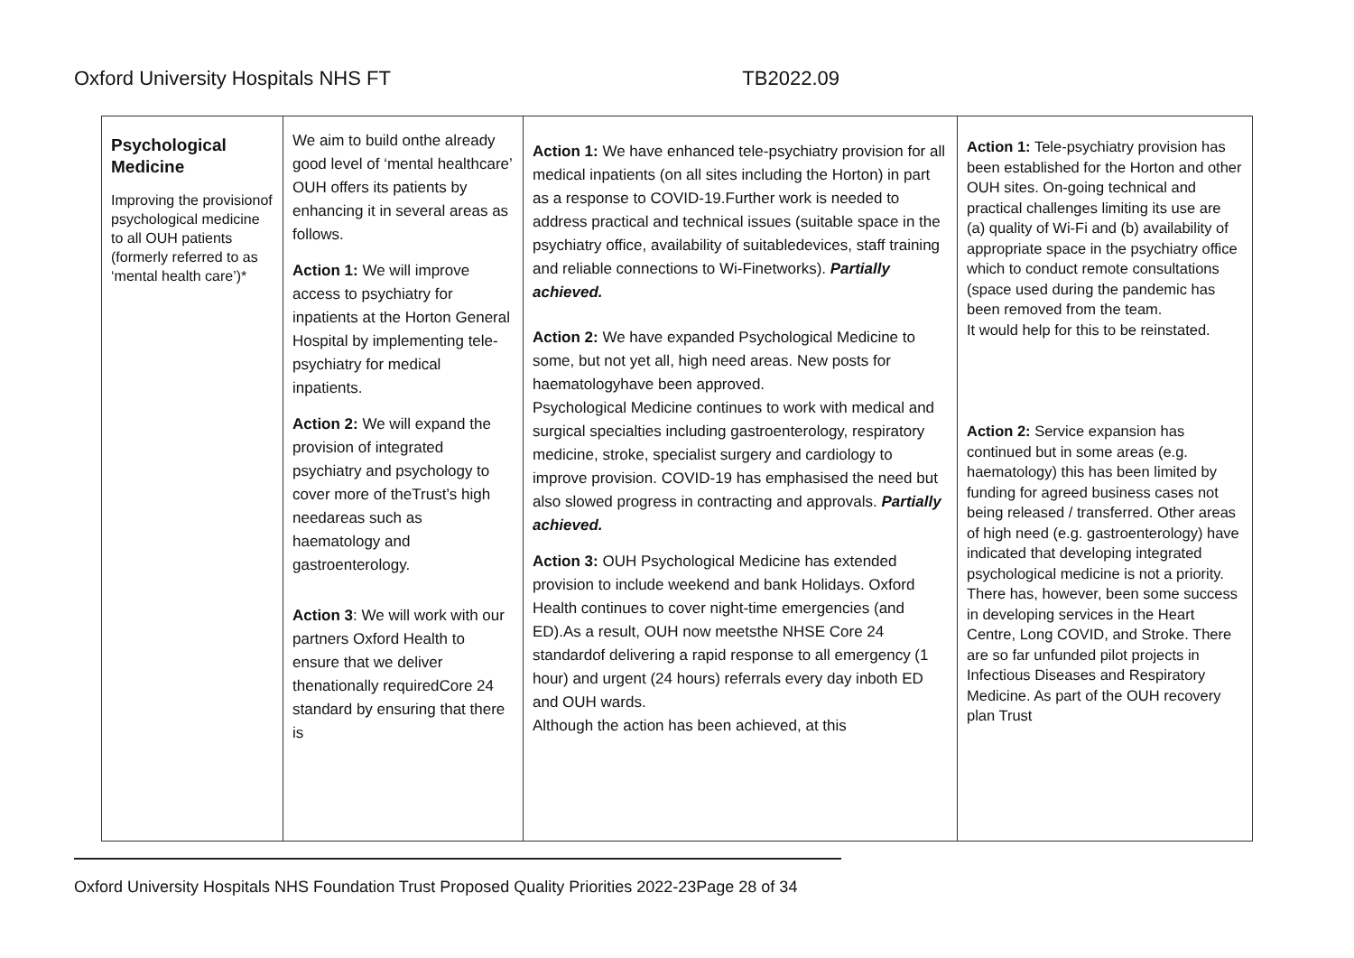Oxford University Hospitals NHS FT TB2022.09
| Psychological Medicine Improving the provisionof psychological medicine to all OUH patients (formerly referred to as ‘mental health care’)* | We aim to build onthe already good level of ‘mental healthcare’ OUH offers its patients by enhancing it in several areas as follows. Action 1: We will improve access to psychiatry for inpatients at the Horton General Hospital by implementing tele-psychiatry for medical inpatients. Action 2: We will expand the provision of integrated psychiatry and psychology to cover more of theTrust’s high needareas such as haematology and gastroenterology. Action 3 : We will work with our partners Oxford Health to ensure that we deliver thenationally requiredCore 24 standard by ensuring that there is | Action 1: We have enhanced tele-psychiatry provision for all medical inpatients (on all sites including the Horton) in part as a response to COVID-19.Further work is needed to address practical and technical issues (suitable space in the psychiatry office, availability of suitabledevices, staff training and reliable connections to Wi-Finetworks). Partially achieved. Action 2: We have expanded Psychological Medicine to some, but not yet all, high need areas. New posts for haematologyhave been approved. Psychological Medicine continues to work with medical and surgical specialties including gastroenterology, respiratory medicine, stroke, specialist surgery and cardiology to improve provision. COVID-19 has emphasised the need but also slowed progress in contracting and approvals. Partially achieved. Action 3: OUH Psychological Medicine has extended provision to include weekend and bank Holidays. Oxford Health continues to cover night-time emergencies (and ED).As a result, OUH now meetsthe NHSE Core 24 standardof delivering a rapid response to all emergency (1 hour) and urgent (24 hours) referrals every day inboth ED and OUH wards. Although the action has been achieved, at this | Action 1: Tele-psychiatry provision has been established for the Horton and other OUH sites. On-going technical and practical challenges limiting its use are (a) quality of Wi-Fi and (b) availability of appropriate space in the psychiatry office which to conduct remote consultations (space used during the pandemic has been removed from the team. It would help for this to be reinstated. Action 2: Service expansion has continued but in some areas (e.g. haematology) this has been limited by funding for agreed business cases not being released / transferred. Other areas of high need (e.g. gastroenterology) have indicated that developing integrated psychological medicine is not a priority. There has, however, been some success in developing services in the Heart Centre, Long COVID, and Stroke. There are so far unfunded pilot projects in Infectious Diseases and Respiratory Medicine. As part of the OUH recovery plan Trust |
Oxford University Hospitals NHS Foundation Trust Proposed Quality Priorities 2022-23Page 28 of 34